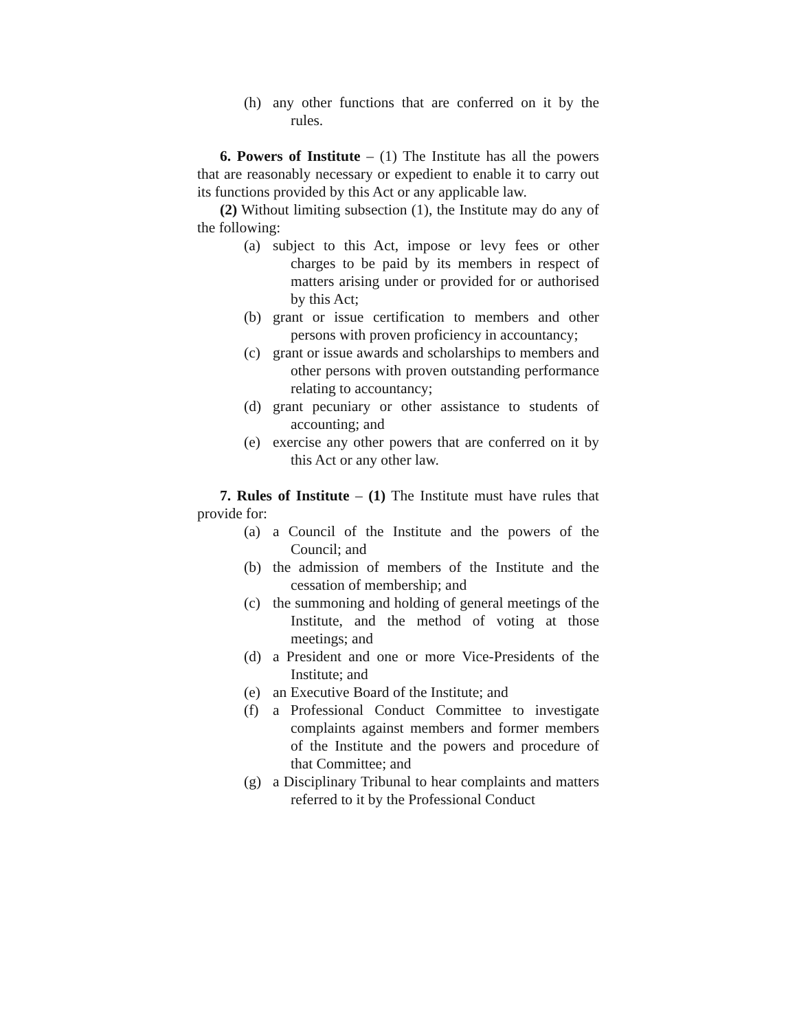(h) any other functions that are conferred on it by the rules.
6. Powers of Institute – (1) The Institute has all the powers that are reasonably necessary or expedient to enable it to carry out its functions provided by this Act or any applicable law.
(2) Without limiting subsection (1), the Institute may do any of the following:
(a) subject to this Act, impose or levy fees or other charges to be paid by its members in respect of matters arising under or provided for or authorised by this Act;
(b) grant or issue certification to members and other persons with proven proficiency in accountancy;
(c) grant or issue awards and scholarships to members and other persons with proven outstanding performance relating to accountancy;
(d) grant pecuniary or other assistance to students of accounting; and
(e) exercise any other powers that are conferred on it by this Act or any other law.
7. Rules of Institute – (1) The Institute must have rules that provide for:
(a) a Council of the Institute and the powers of the Council; and
(b) the admission of members of the Institute and the cessation of membership; and
(c) the summoning and holding of general meetings of the Institute, and the method of voting at those meetings; and
(d) a President and one or more Vice-Presidents of the Institute; and
(e) an Executive Board of the Institute; and
(f) a Professional Conduct Committee to investigate complaints against members and former members of the Institute and the powers and procedure of that Committee; and
(g) a Disciplinary Tribunal to hear complaints and matters referred to it by the Professional Conduct